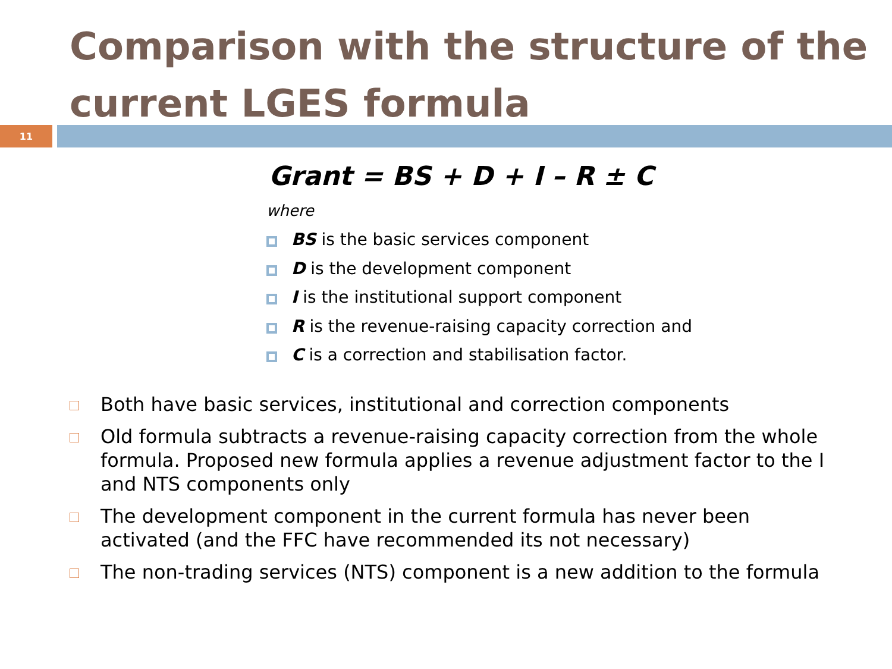Comparison with the structure of the current LGES formula
11
Grant = BS + D + I – R ± C
where
BS is the basic services component
D is the development component
I is the institutional support component
R is the revenue-raising capacity correction and
C is a correction and stabilisation factor.
Both have basic services, institutional and correction components
Old formula subtracts a revenue-raising capacity correction from the whole formula. Proposed new formula applies a revenue adjustment factor to the I and NTS components only
The development component in the current formula has never been activated (and the FFC have recommended its not necessary)
The non-trading services (NTS) component is a new addition to the formula